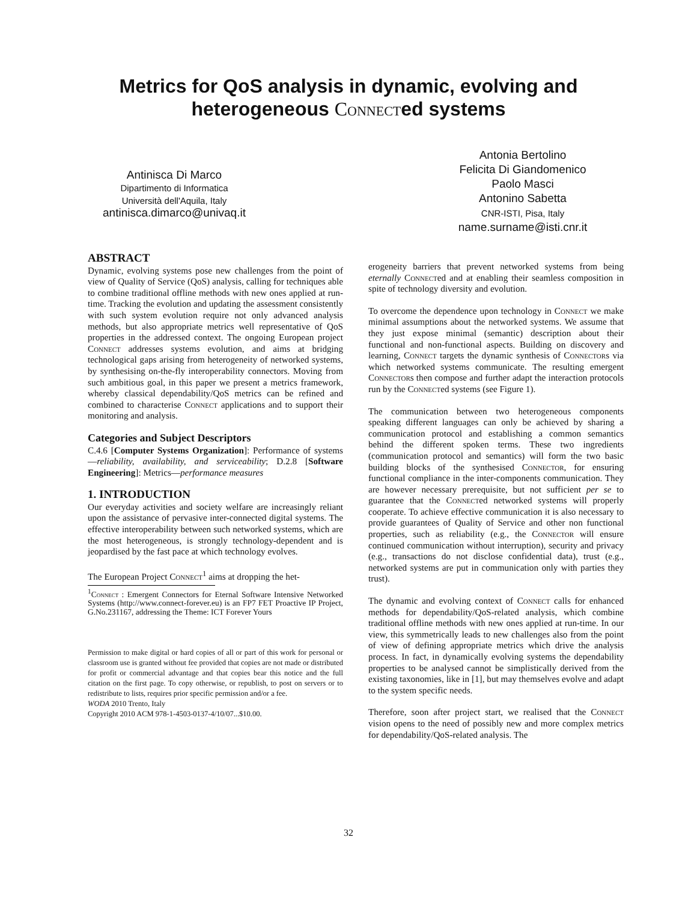Metrics for QoS analysis in dynamic, evolving and
heterogeneous Connected systems
Antinisca Di Marco
Dipartimento di Informatica
Università dell'Aquila, Italy
antinisca.dimarco@univaq.it
Antonia Bertolino
Felicita Di Giandomenico
Paolo Masci
Antonino Sabetta
CNR-ISTI, Pisa, Italy
name.surname@isti.cnr.it
ABSTRACT
Dynamic, evolving systems pose new challenges from the point of view of Quality of Service (QoS) analysis, calling for techniques able to combine traditional offline methods with new ones applied at run-time. Tracking the evolution and updating the assessment consistently with such system evolution require not only advanced analysis methods, but also appropriate metrics well representative of QoS properties in the addressed context. The ongoing European project Connect addresses systems evolution, and aims at bridging technological gaps arising from heterogeneity of networked systems, by synthesising on-the-fly interoperability connectors. Moving from such ambitious goal, in this paper we present a metrics framework, whereby classical dependability/QoS metrics can be refined and combined to characterise Connect applications and to support their monitoring and analysis.
Categories and Subject Descriptors
C.4.6 [Computer Systems Organization]: Performance of systems—reliability, availability, and serviceability; D.2.8 [Software Engineering]: Metrics—performance measures
1. INTRODUCTION
Our everyday activities and society welfare are increasingly reliant upon the assistance of pervasive inter-connected digital systems. The effective interoperability between such networked systems, which are the most heterogeneous, is strongly technology-dependent and is jeopardised by the fast pace at which technology evolves.
The European Project Connect<sup>1</sup> aims at dropping the het-
<sup>1</sup> Connect : Emergent Connectors for Eternal Software Intensive Networked Systems (http://www.connect-forever.eu) is an FP7 FET Proactive IP Project, G.No.231167, addressing the Theme: ICT Forever Yours
Permission to make digital or hard copies of all or part of this work for personal or classroom use is granted without fee provided that copies are not made or distributed for profit or commercial advantage and that copies bear this notice and the full citation on the first page. To copy otherwise, or republish, to post on servers or to redistribute to lists, requires prior specific permission and/or a fee.
WODA 2010 Trento, Italy
Copyright 2010 ACM 978-1-4503-0137-4/10/07...$10.00.
erogeneity barriers that prevent networked systems from being eternally Connected and at enabling their seamless composition in spite of technology diversity and evolution.
To overcome the dependence upon technology in Connect we make minimal assumptions about the networked systems. We assume that they just expose minimal (semantic) description about their functional and non-functional aspects. Building on discovery and learning, Connect targets the dynamic synthesis of Connectors via which networked systems communicate. The resulting emergent Connectors then compose and further adapt the interaction protocols run by the Connected systems (see Figure 1).
The communication between two heterogeneous components speaking different languages can only be achieved by sharing a communication protocol and establishing a common semantics behind the different spoken terms. These two ingredients (communication protocol and semantics) will form the two basic building blocks of the synthesised Connector, for ensuring functional compliance in the inter-components communication. They are however necessary prerequisite, but not sufficient per se to guarantee that the Connected networked systems will properly cooperate. To achieve effective communication it is also necessary to provide guarantees of Quality of Service and other non functional properties, such as reliability (e.g., the Connector will ensure continued communication without interruption), security and privacy (e.g., transactions do not disclose confidential data), trust (e.g., networked systems are put in communication only with parties they trust).
The dynamic and evolving context of Connect calls for enhanced methods for dependability/QoS-related analysis, which combine traditional offline methods with new ones applied at run-time. In our view, this symmetrically leads to new challenges also from the point of view of defining appropriate metrics which drive the analysis process. In fact, in dynamically evolving systems the dependability properties to be analysed cannot be simplistically derived from the existing taxonomies, like in [1], but may themselves evolve and adapt to the system specific needs.
Therefore, soon after project start, we realised that the Connect vision opens to the need of possibly new and more complex metrics for dependability/QoS-related analysis. The
32